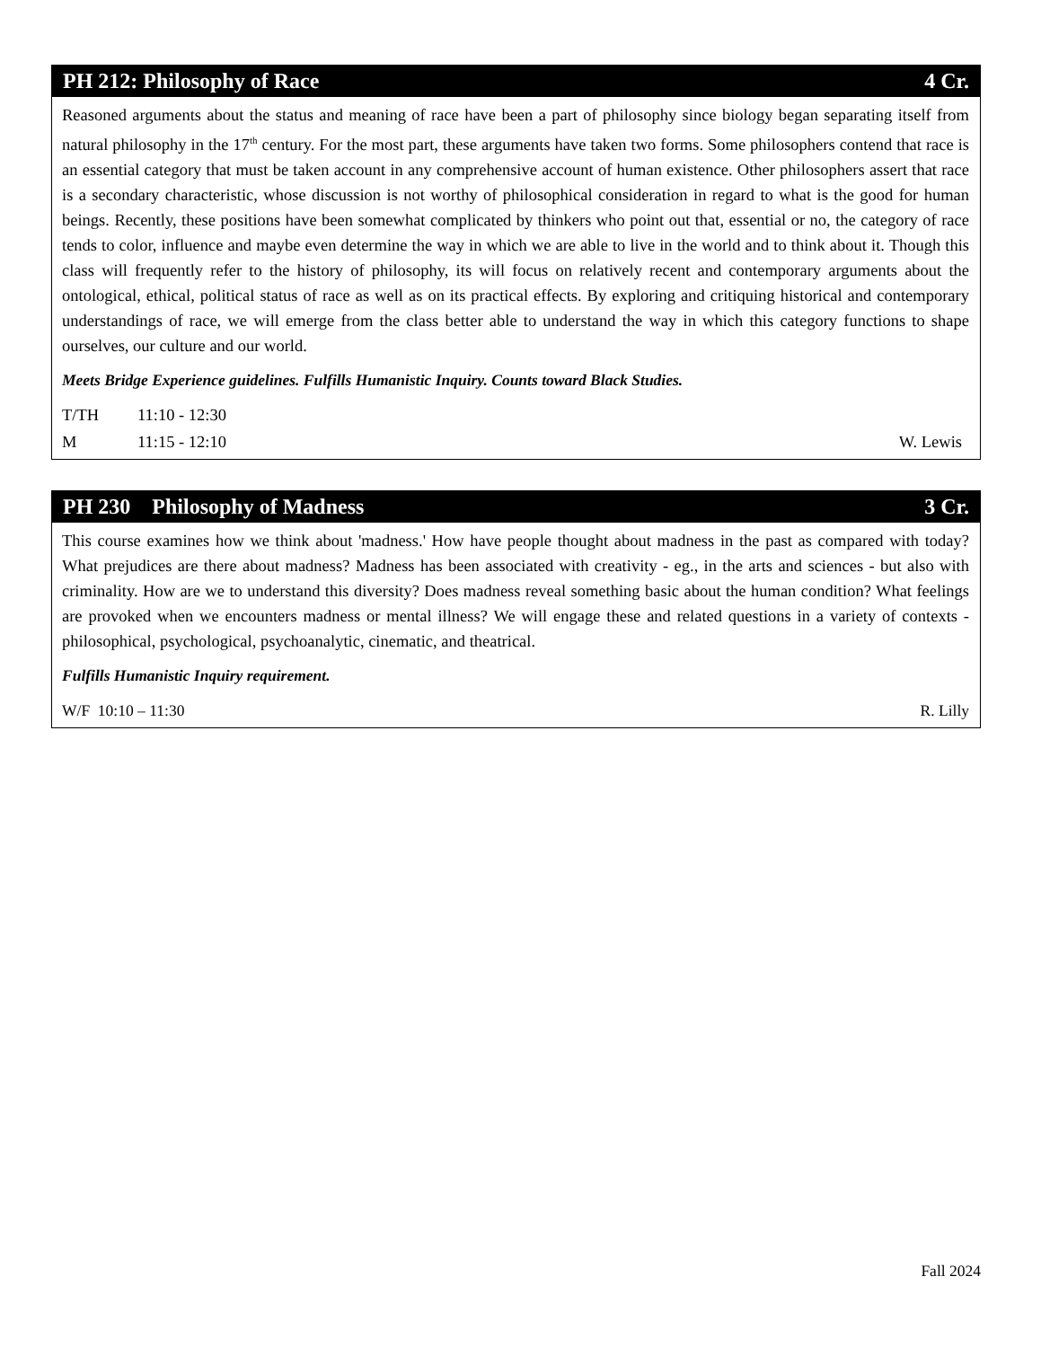PH 212: Philosophy of Race 4 Cr.
Reasoned arguments about the status and meaning of race have been a part of philosophy since biology began separating itself from natural philosophy in the 17<sup>th</sup> century. For the most part, these arguments have taken two forms. Some philosophers contend that race is an essential category that must be taken account in any comprehensive account of human existence. Other philosophers assert that race is a secondary characteristic, whose discussion is not worthy of philosophical consideration in regard to what is the good for human beings. Recently, these positions have been somewhat complicated by thinkers who point out that, essential or no, the category of race tends to color, influence and maybe even determine the way in which we are able to live in the world and to think about it. Though this class will frequently refer to the history of philosophy, its will focus on relatively recent and contemporary arguments about the ontological, ethical, political status of race as well as on its practical effects. By exploring and critiquing historical and contemporary understandings of race, we will emerge from the class better able to understand the way in which this category functions to shape ourselves, our culture and our world.
Meets Bridge Experience guidelines. Fulfills Humanistic Inquiry. Counts toward Black Studies.
T/TH 11:10 - 12:30
M 11:15 - 12:10 W. Lewis
PH 230 Philosophy of Madness 3 Cr.
This course examines how we think about 'madness.' How have people thought about madness in the past as compared with today? What prejudices are there about madness? Madness has been associated with creativity - eg., in the arts and sciences - but also with criminality. How are we to understand this diversity? Does madness reveal something basic about the human condition? What feelings are provoked when we encounters madness or mental illness? We will engage these and related questions in a variety of contexts - philosophical, psychological, psychoanalytic, cinematic, and theatrical.
Fulfills Humanistic Inquiry requirement.
W/F 10:10 – 11:30 R. Lilly
Fall 2024